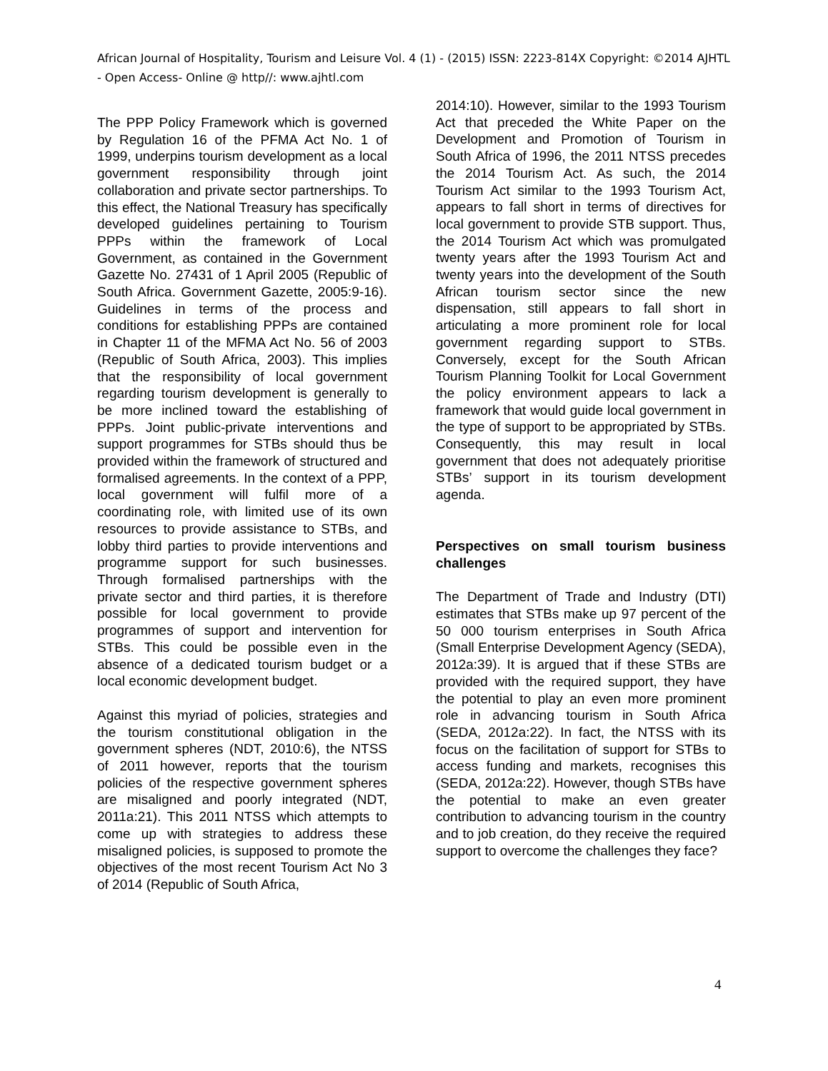African Journal of Hospitality, Tourism and Leisure Vol. 4 (1) - (2015) ISSN: 2223-814X Copyright: ©2014 AJHTL - Open Access- Online @ http//: www.ajhtl.com
The PPP Policy Framework which is governed by Regulation 16 of the PFMA Act No. 1 of 1999, underpins tourism development as a local government responsibility through joint collaboration and private sector partnerships. To this effect, the National Treasury has specifically developed guidelines pertaining to Tourism PPPs within the framework of Local Government, as contained in the Government Gazette No. 27431 of 1 April 2005 (Republic of South Africa. Government Gazette, 2005:9-16). Guidelines in terms of the process and conditions for establishing PPPs are contained in Chapter 11 of the MFMA Act No. 56 of 2003 (Republic of South Africa, 2003). This implies that the responsibility of local government regarding tourism development is generally to be more inclined toward the establishing of PPPs. Joint public-private interventions and support programmes for STBs should thus be provided within the framework of structured and formalised agreements. In the context of a PPP, local government will fulfil more of a coordinating role, with limited use of its own resources to provide assistance to STBs, and lobby third parties to provide interventions and programme support for such businesses. Through formalised partnerships with the private sector and third parties, it is therefore possible for local government to provide programmes of support and intervention for STBs. This could be possible even in the absence of a dedicated tourism budget or a local economic development budget.
Against this myriad of policies, strategies and the tourism constitutional obligation in the government spheres (NDT, 2010:6), the NTSS of 2011 however, reports that the tourism policies of the respective government spheres are misaligned and poorly integrated (NDT, 2011a:21). This 2011 NTSS which attempts to come up with strategies to address these misaligned policies, is supposed to promote the objectives of the most recent Tourism Act No 3 of 2014 (Republic of South Africa,
2014:10). However, similar to the 1993 Tourism Act that preceded the White Paper on the Development and Promotion of Tourism in South Africa of 1996, the 2011 NTSS precedes the 2014 Tourism Act. As such, the 2014 Tourism Act similar to the 1993 Tourism Act, appears to fall short in terms of directives for local government to provide STB support. Thus, the 2014 Tourism Act which was promulgated twenty years after the 1993 Tourism Act and twenty years into the development of the South African tourism sector since the new dispensation, still appears to fall short in articulating a more prominent role for local government regarding support to STBs. Conversely, except for the South African Tourism Planning Toolkit for Local Government the policy environment appears to lack a framework that would guide local government in the type of support to be appropriated by STBs. Consequently, this may result in local government that does not adequately prioritise STBs’ support in its tourism development agenda.
Perspectives on small tourism business challenges
The Department of Trade and Industry (DTI) estimates that STBs make up 97 percent of the 50 000 tourism enterprises in South Africa (Small Enterprise Development Agency (SEDA), 2012a:39). It is argued that if these STBs are provided with the required support, they have the potential to play an even more prominent role in advancing tourism in South Africa (SEDA, 2012a:22). In fact, the NTSS with its focus on the facilitation of support for STBs to access funding and markets, recognises this (SEDA, 2012a:22). However, though STBs have the potential to make an even greater contribution to advancing tourism in the country and to job creation, do they receive the required support to overcome the challenges they face?
4